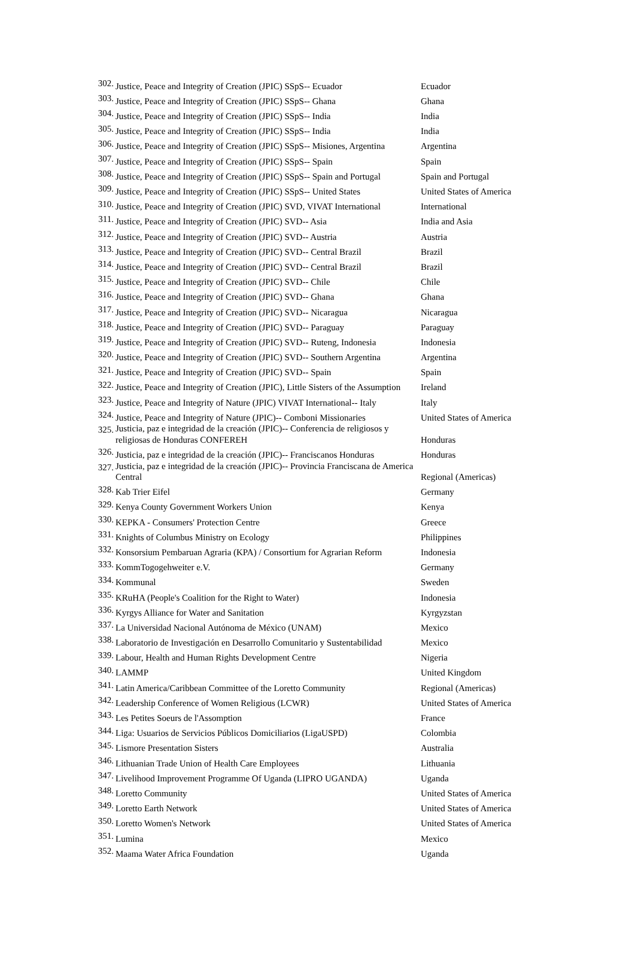| 302. | Justice, Peace and Integrity of Creation (JPIC) SSpS-- Ecuador | Ecuador |
| 303. | Justice, Peace and Integrity of Creation (JPIC) SSpS-- Ghana | Ghana |
| 304. | Justice, Peace and Integrity of Creation (JPIC) SSpS-- India | India |
| 305. | Justice, Peace and Integrity of Creation (JPIC) SSpS-- India | India |
| 306. | Justice, Peace and Integrity of Creation (JPIC) SSpS-- Misiones, Argentina | Argentina |
| 307. | Justice, Peace and Integrity of Creation (JPIC) SSpS-- Spain | Spain |
| 308. | Justice, Peace and Integrity of Creation (JPIC) SSpS-- Spain and Portugal | Spain and Portugal |
| 309. | Justice, Peace and Integrity of Creation (JPIC) SSpS-- United States | United States of America |
| 310. | Justice, Peace and Integrity of Creation (JPIC) SVD, VIVAT International | International |
| 311. | Justice, Peace and Integrity of Creation (JPIC) SVD-- Asia | India and Asia |
| 312. | Justice, Peace and Integrity of Creation (JPIC) SVD-- Austria | Austria |
| 313. | Justice, Peace and Integrity of Creation (JPIC) SVD-- Central Brazil | Brazil |
| 314. | Justice, Peace and Integrity of Creation (JPIC) SVD-- Central Brazil | Brazil |
| 315. | Justice, Peace and Integrity of Creation (JPIC) SVD-- Chile | Chile |
| 316. | Justice, Peace and Integrity of Creation (JPIC) SVD-- Ghana | Ghana |
| 317. | Justice, Peace and Integrity of Creation (JPIC) SVD-- Nicaragua | Nicaragua |
| 318. | Justice, Peace and Integrity of Creation (JPIC) SVD-- Paraguay | Paraguay |
| 319. | Justice, Peace and Integrity of Creation (JPIC) SVD-- Ruteng, Indonesia | Indonesia |
| 320. | Justice, Peace and Integrity of Creation (JPIC) SVD-- Southern Argentina | Argentina |
| 321. | Justice, Peace and Integrity of Creation (JPIC) SVD-- Spain | Spain |
| 322. | Justice, Peace and Integrity of Creation (JPIC), Little Sisters of the Assumption | Ireland |
| 323. | Justice, Peace and Integrity of Nature (JPIC) VIVAT International-- Italy | Italy |
| 324. | Justice, Peace and Integrity of Nature (JPIC)-- Comboni Missionaries | United States of America |
| 325. | Justicia, paz e integridad de la creación (JPIC)-- Conferencia de religiosos y religiosas de Honduras CONFEREH | Honduras |
| 326. | Justicia, paz e integridad de la creación (JPIC)-- Franciscanos Honduras | Honduras |
| 327. | Justicia, paz e integridad de la creación (JPIC)-- Provincia Franciscana de America Central | Regional (Americas) |
| 328. | Kab Trier Eifel | Germany |
| 329. | Kenya County Government Workers Union | Kenya |
| 330. | KEPKA - Consumers' Protection Centre | Greece |
| 331. | Knights of Columbus Ministry on Ecology | Philippines |
| 332. | Konsorsium Pembaruan Agraria (KPA) / Consortium for Agrarian Reform | Indonesia |
| 333. | KommTogogehweiter e.V. | Germany |
| 334. | Kommunal | Sweden |
| 335. | KRuHA (People's Coalition for the Right to Water) | Indonesia |
| 336. | Kyrgys Alliance for Water and Sanitation | Kyrgyzstan |
| 337. | La Universidad Nacional Autónoma de México (UNAM) | Mexico |
| 338. | Laboratorio de Investigación en Desarrollo Comunitario y Sustentabilidad | Mexico |
| 339. | Labour, Health and Human Rights Development Centre | Nigeria |
| 340. | LAMMP | United Kingdom |
| 341. | Latin America/Caribbean Committee of the Loretto Community | Regional (Americas) |
| 342. | Leadership Conference of Women Religious (LCWR) | United States of America |
| 343. | Les Petites Soeurs de l'Assomption | France |
| 344. | Liga: Usuarios de Servicios Públicos Domiciliarios (LigaUSPD) | Colombia |
| 345. | Lismore Presentation Sisters | Australia |
| 346. | Lithuanian Trade Union of Health Care Employees | Lithuania |
| 347. | Livelihood Improvement Programme Of Uganda (LIPRO UGANDA) | Uganda |
| 348. | Loretto Community | United States of America |
| 349. | Loretto Earth Network | United States of America |
| 350. | Loretto Women's Network | United States of America |
| 351. | Lumina | Mexico |
| 352. | Maama Water Africa Foundation | Uganda |